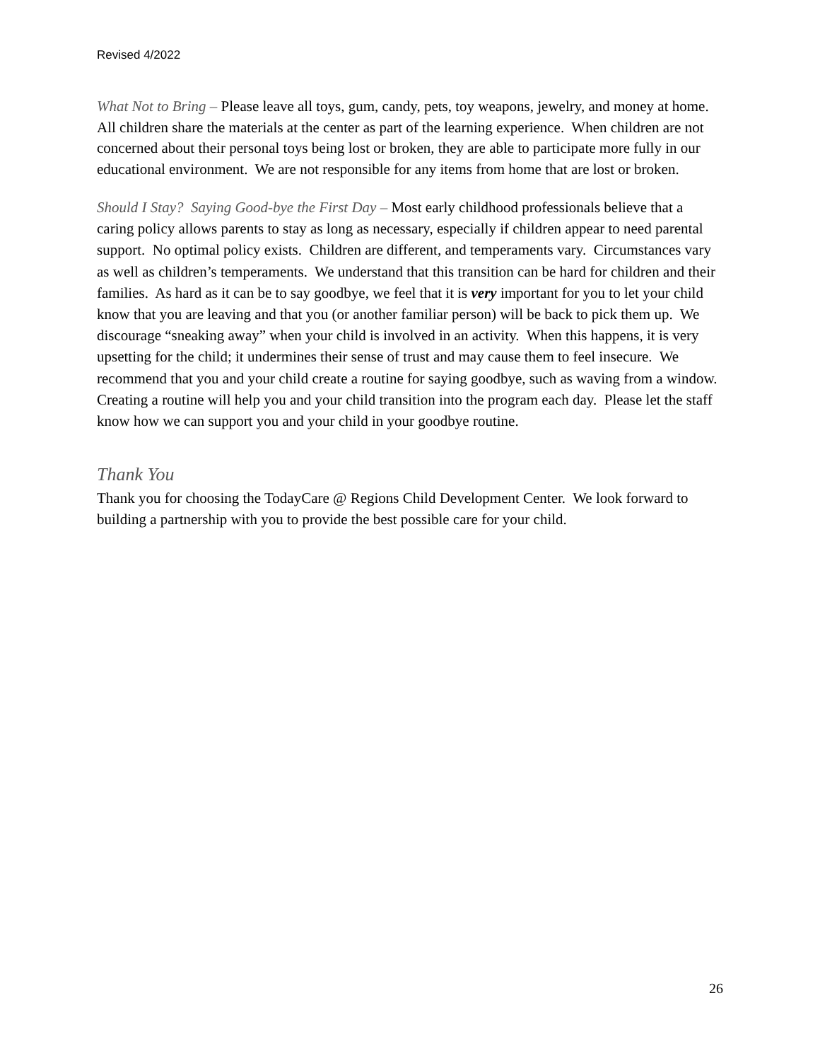Revised 4/2022
What Not to Bring – Please leave all toys, gum, candy, pets, toy weapons, jewelry, and money at home. All children share the materials at the center as part of the learning experience. When children are not concerned about their personal toys being lost or broken, they are able to participate more fully in our educational environment. We are not responsible for any items from home that are lost or broken.
Should I Stay? Saying Good-bye the First Day – Most early childhood professionals believe that a caring policy allows parents to stay as long as necessary, especially if children appear to need parental support. No optimal policy exists. Children are different, and temperaments vary. Circumstances vary as well as children’s temperaments. We understand that this transition can be hard for children and their families. As hard as it can be to say goodbye, we feel that it is very important for you to let your child know that you are leaving and that you (or another familiar person) will be back to pick them up. We discourage “sneaking away” when your child is involved in an activity. When this happens, it is very upsetting for the child; it undermines their sense of trust and may cause them to feel insecure. We recommend that you and your child create a routine for saying goodbye, such as waving from a window. Creating a routine will help you and your child transition into the program each day. Please let the staff know how we can support you and your child in your goodbye routine.
Thank You
Thank you for choosing the TodayCare @ Regions Child Development Center. We look forward to building a partnership with you to provide the best possible care for your child.
26